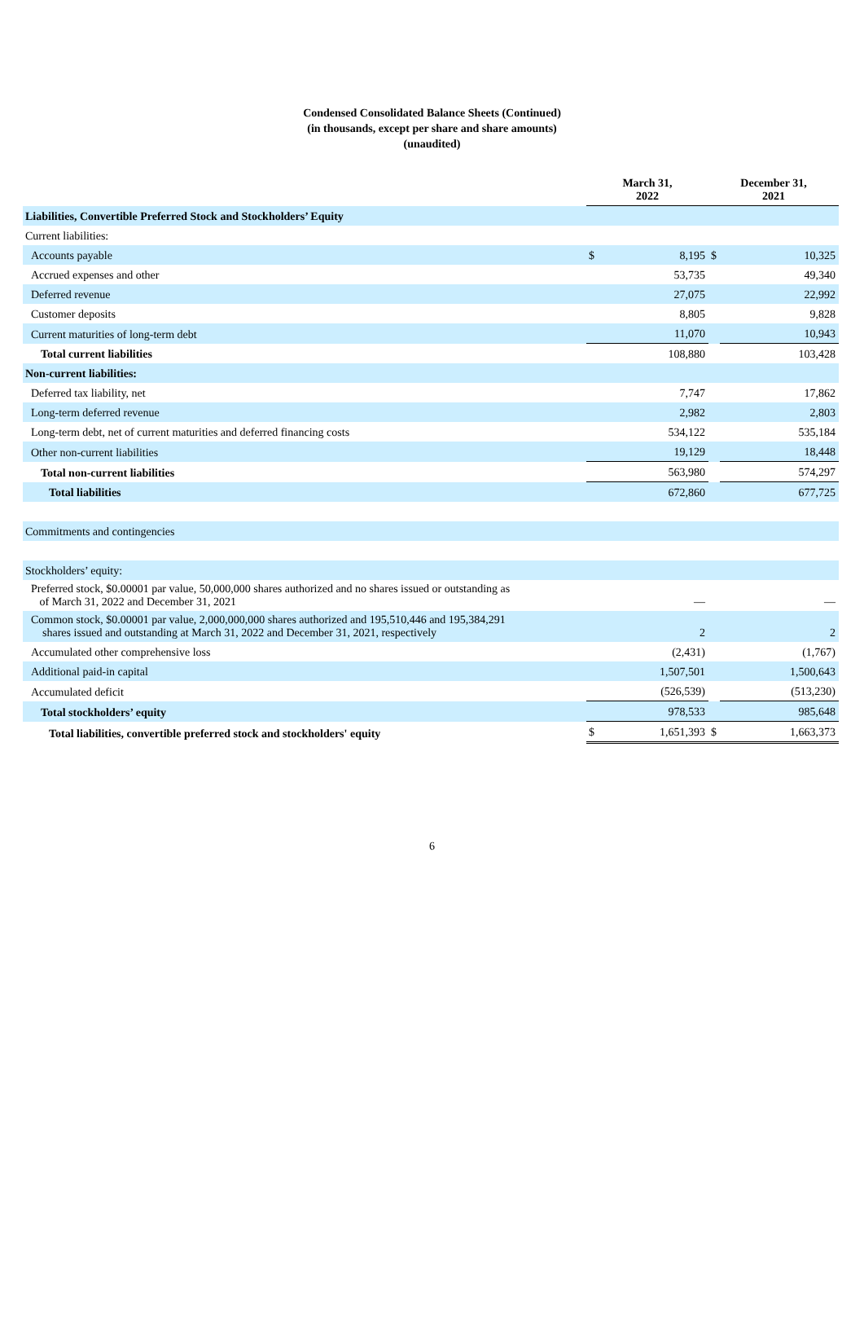Condensed Consolidated Balance Sheets (Continued)
(in thousands, except per share and share amounts)
(unaudited)
| | March 31, 2022 | | December 31, 2021 | |
| --- | --- | --- | --- | --- |
| Liabilities, Convertible Preferred Stock and Stockholders’ Equity | | | | |
| Current liabilities: | | | | |
| Accounts payable | $ | 8,195 | $ | 10,325 |
| Accrued expenses and other | | 53,735 | | 49,340 |
| Deferred revenue | | 27,075 | | 22,992 |
| Customer deposits | | 8,805 | | 9,828 |
| Current maturities of long-term debt | | 11,070 | | 10,943 |
| Total current liabilities | | 108,880 | | 103,428 |
| Non-current liabilities: | | | | |
| Deferred tax liability, net | | 7,747 | | 17,862 |
| Long-term deferred revenue | | 2,982 | | 2,803 |
| Long-term debt, net of current maturities and deferred financing costs | | 534,122 | | 535,184 |
| Other non-current liabilities | | 19,129 | | 18,448 |
| Total non-current liabilities | | 563,980 | | 574,297 |
| Total liabilities | | 672,860 | | 677,725 |
| Commitments and contingencies | | | | |
| Stockholders’ equity: | | | | |
| Preferred stock, $0.00001 par value, 50,000,000 shares authorized and no shares issued or outstanding as of March 31, 2022 and December 31, 2021 | | — | | — |
| Common stock, $0.00001 par value, 2,000,000,000 shares authorized and 195,510,446 and 195,384,291 shares issued and outstanding at March 31, 2022 and December 31, 2021, respectively | | 2 | | 2 |
| Accumulated other comprehensive loss | | (2,431) | | (1,767) |
| Additional paid-in capital | | 1,507,501 | | 1,500,643 |
| Accumulated deficit | | (526,539) | | (513,230) |
| Total stockholders’ equity | | 978,533 | | 985,648 |
| Total liabilities, convertible preferred stock and stockholders' equity | $ | 1,651,393 | $ | 1,663,373 |
6